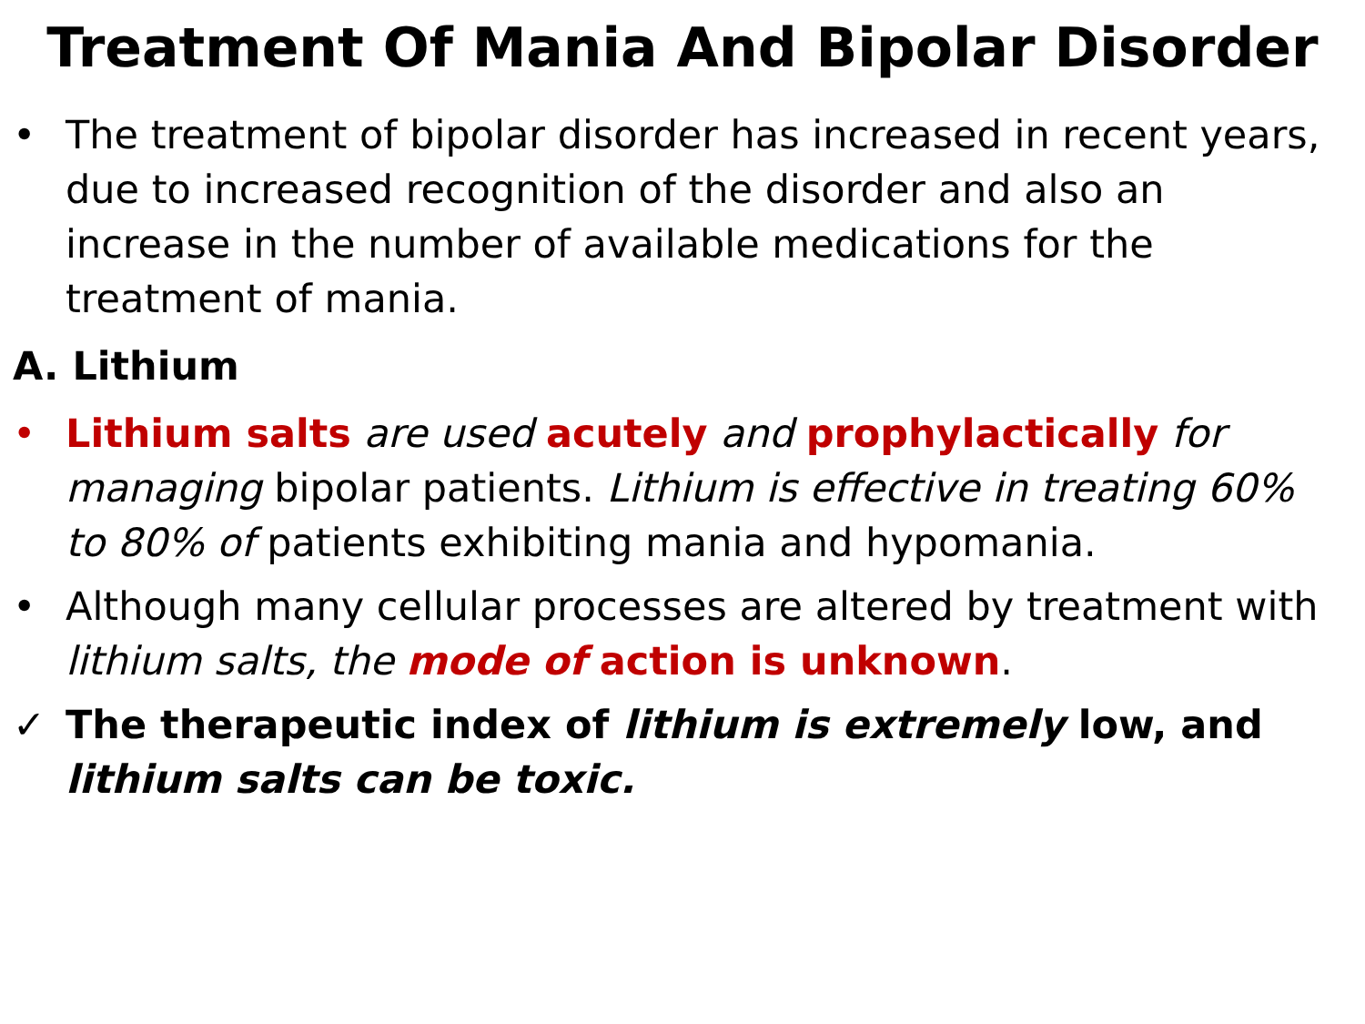Treatment Of Mania And Bipolar Disorder
• The treatment of bipolar disorder has increased in recent years, due to increased recognition of the disorder and also an increase in the number of available medications for the treatment of mania.
A. Lithium
• Lithium salts are used acutely and prophylactically for managing bipolar patients. Lithium is effective in treating 60% to 80% of patients exhibiting mania and hypomania.
• Although many cellular processes are altered by treatment with lithium salts, the mode of action is unknown.
✓ The therapeutic index of lithium is extremely low, and lithium salts can be toxic.